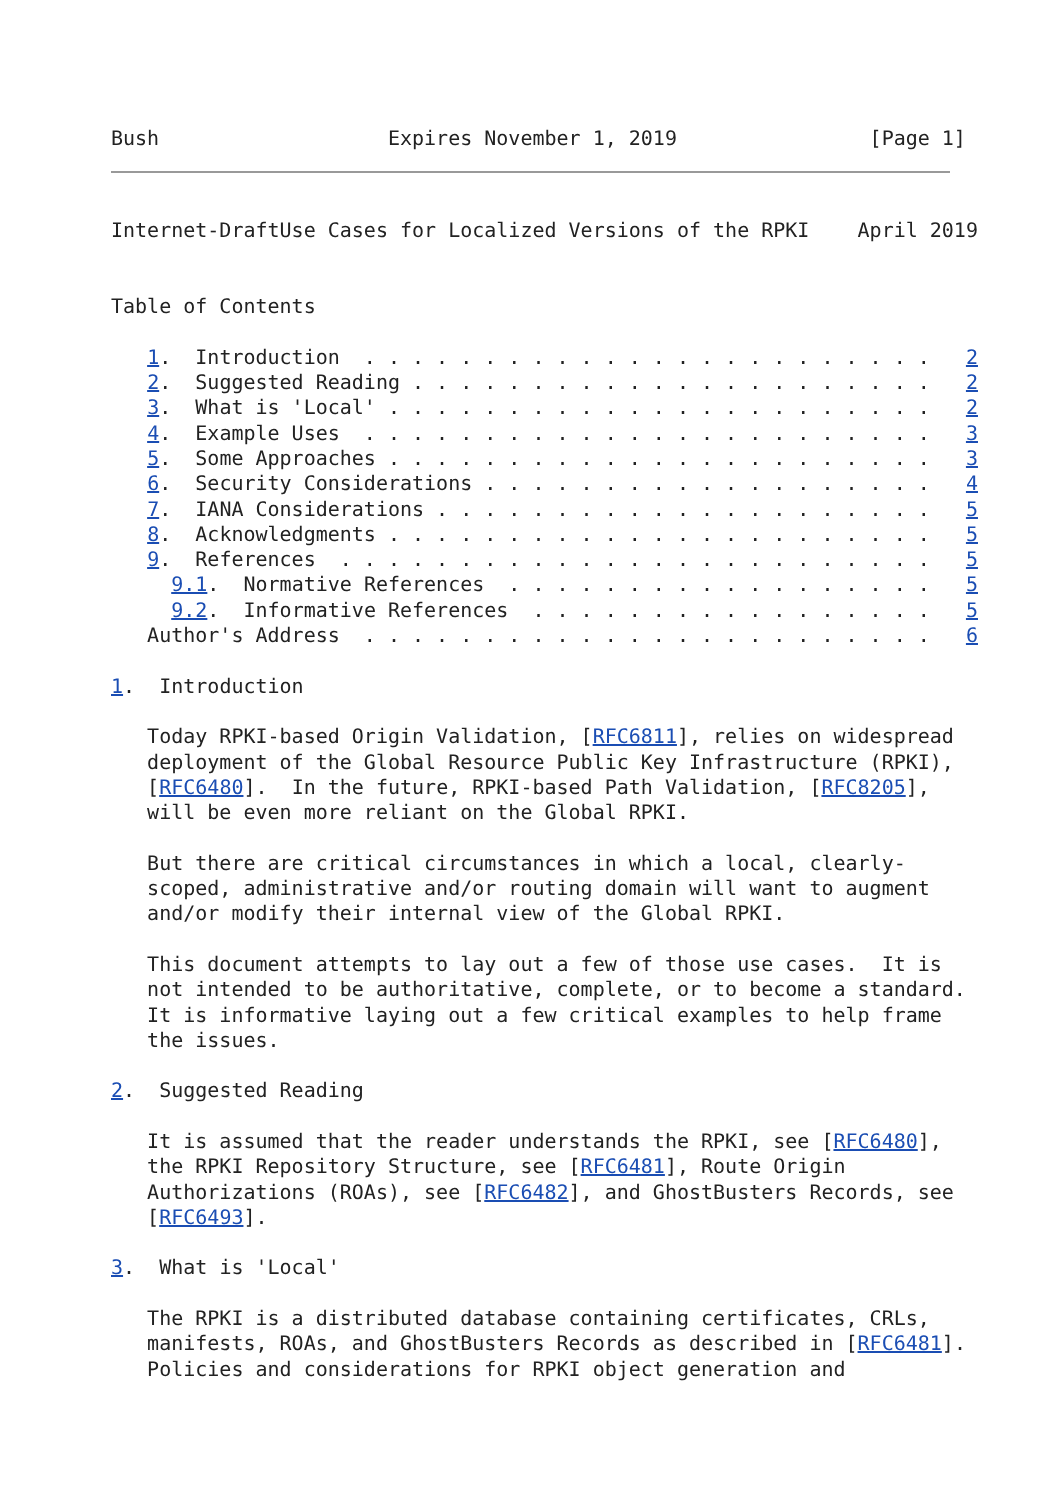Bush                   Expires November 1, 2019                [Page 1]
Internet-DraftUse Cases for Localized Versions of the RPKI    April 2019


Table of Contents

   1.  Introduction  . . . . . . . . . . . . . . . . . . . . . . . .   2
   2.  Suggested Reading . . . . . . . . . . . . . . . . . . . . . .   2
   3.  What is 'Local' . . . . . . . . . . . . . . . . . . . . . . .   2
   4.  Example Uses  . . . . . . . . . . . . . . . . . . . . . . . .   3
   5.  Some Approaches . . . . . . . . . . . . . . . . . . . . . . .   3
   6.  Security Considerations . . . . . . . . . . . . . . . . . . .   4
   7.  IANA Considerations . . . . . . . . . . . . . . . . . . . . .   5
   8.  Acknowledgments . . . . . . . . . . . . . . . . . . . . . . .   5
   9.  References  . . . . . . . . . . . . . . . . . . . . . . . . .   5
     9.1.  Normative References  . . . . . . . . . . . . . . . . . .   5
     9.2.  Informative References  . . . . . . . . . . . . . . . . .   5
   Author's Address  . . . . . . . . . . . . . . . . . . . . . . . .   6

1.  Introduction

   Today RPKI-based Origin Validation, [RFC6811], relies on widespread
   deployment of the Global Resource Public Key Infrastructure (RPKI),
   [RFC6480].  In the future, RPKI-based Path Validation, [RFC8205],
   will be even more reliant on the Global RPKI.

   But there are critical circumstances in which a local, clearly-
   scoped, administrative and/or routing domain will want to augment
   and/or modify their internal view of the Global RPKI.

   This document attempts to lay out a few of those use cases.  It is
   not intended to be authoritative, complete, or to become a standard.
   It is informative laying out a few critical examples to help frame
   the issues.

2.  Suggested Reading

   It is assumed that the reader understands the RPKI, see [RFC6480],
   the RPKI Repository Structure, see [RFC6481], Route Origin
   Authorizations (ROAs), see [RFC6482], and GhostBusters Records, see
   [RFC6493].

3.  What is 'Local'

   The RPKI is a distributed database containing certificates, CRLs,
   manifests, ROAs, and GhostBusters Records as described in [RFC6481].
   Policies and considerations for RPKI object generation and